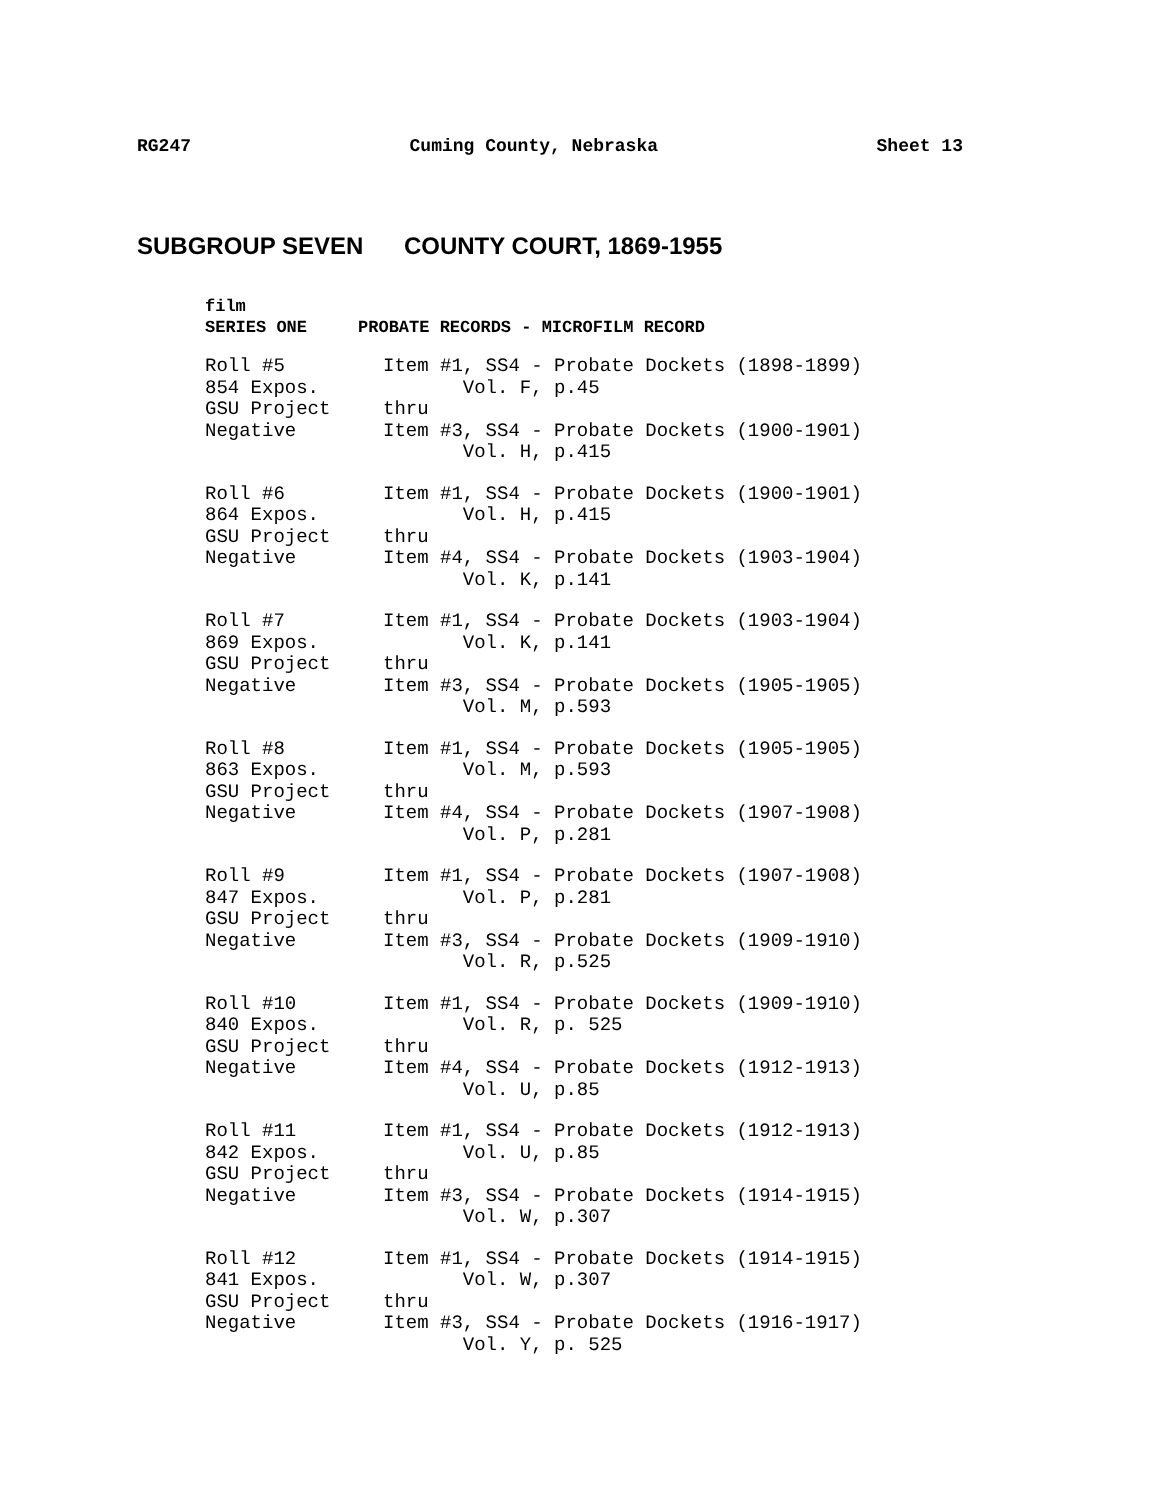RG247 Cuming County, Nebraska Sheet 13
SUBGROUP SEVEN COUNTY COURT, 1869-1955
film
SERIES ONE PROBATE RECORDS - MICROFILM RECORD
| Roll #5 | Item #1, SS4 - Probate Dockets (1898-1899) |
| 854 Expos. | Vol. F, p.45 |
| GSU Project | thru |
| Negative | Item #3, SS4 - Probate Dockets (1900-1901) |
| | Vol. H, p.415 |
| Roll #6 | Item #1, SS4 - Probate Dockets (1900-1901) |
| 864 Expos. | Vol. H, p.415 |
| GSU Project | thru |
| Negative | Item #4, SS4 - Probate Dockets (1903-1904) |
| | Vol. K, p.141 |
| Roll #7 | Item #1, SS4 - Probate Dockets (1903-1904) |
| 869 Expos. | Vol. K, p.141 |
| GSU Project | thru |
| Negative | Item #3, SS4 - Probate Dockets (1905-1905) |
| | Vol. M, p.593 |
| Roll #8 | Item #1, SS4 - Probate Dockets (1905-1905) |
| 863 Expos. | Vol. M, p.593 |
| GSU Project | thru |
| Negative | Item #4, SS4 - Probate Dockets (1907-1908) |
| | Vol. P, p.281 |
| Roll #9 | Item #1, SS4 - Probate Dockets (1907-1908) |
| 847 Expos. | Vol. P, p.281 |
| GSU Project | thru |
| Negative | Item #3, SS4 - Probate Dockets (1909-1910) |
| | Vol. R, p.525 |
| Roll #10 | Item #1, SS4 - Probate Dockets (1909-1910) |
| 840 Expos. | Vol. R, p. 525 |
| GSU Project | thru |
| Negative | Item #4, SS4 - Probate Dockets (1912-1913) |
| | Vol. U, p.85 |
| Roll #11 | Item #1, SS4 - Probate Dockets (1912-1913) |
| 842 Expos. | Vol. U, p.85 |
| GSU Project | thru |
| Negative | Item #3, SS4 - Probate Dockets (1914-1915) |
| | Vol. W, p.307 |
| Roll #12 | Item #1, SS4 - Probate Dockets (1914-1915) |
| 841 Expos. | Vol. W, p.307 |
| GSU Project | thru |
| Negative | Item #3, SS4 - Probate Dockets (1916-1917) |
| | Vol. Y, p. 525 |